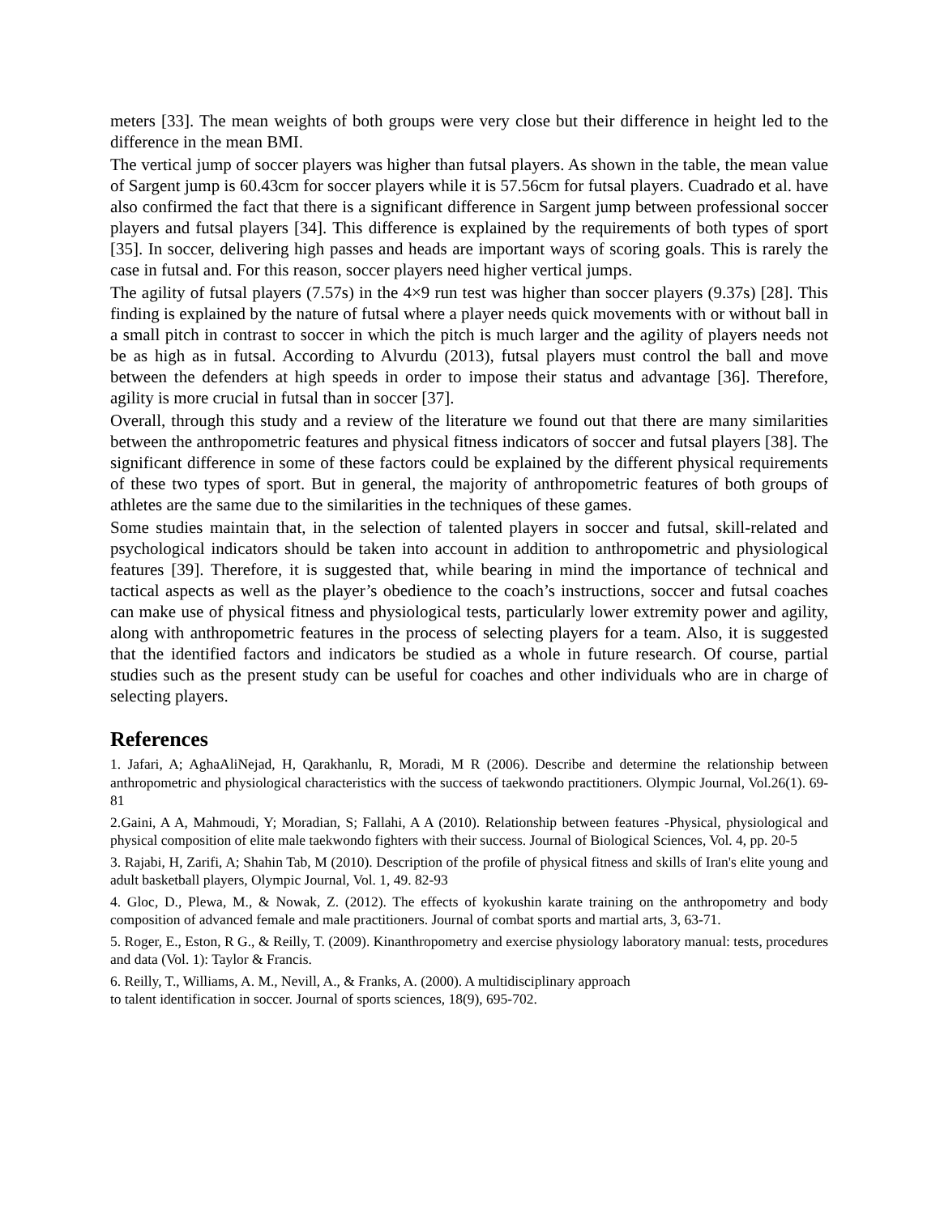meters [33]. The mean weights of both groups were very close but their difference in height led to the difference in the mean BMI.
The vertical jump of soccer players was higher than futsal players. As shown in the table, the mean value of Sargent jump is 60.43cm for soccer players while it is 57.56cm for futsal players. Cuadrado et al. have also confirmed the fact that there is a significant difference in Sargent jump between professional soccer players and futsal players [34]. This difference is explained by the requirements of both types of sport [35]. In soccer, delivering high passes and heads are important ways of scoring goals. This is rarely the case in futsal and. For this reason, soccer players need higher vertical jumps.
The agility of futsal players (7.57s) in the 4×9 run test was higher than soccer players (9.37s) [28]. This finding is explained by the nature of futsal where a player needs quick movements with or without ball in a small pitch in contrast to soccer in which the pitch is much larger and the agility of players needs not be as high as in futsal. According to Alvurdu (2013), futsal players must control the ball and move between the defenders at high speeds in order to impose their status and advantage [36]. Therefore, agility is more crucial in futsal than in soccer [37].
Overall, through this study and a review of the literature we found out that there are many similarities between the anthropometric features and physical fitness indicators of soccer and futsal players [38]. The significant difference in some of these factors could be explained by the different physical requirements of these two types of sport. But in general, the majority of anthropometric features of both groups of athletes are the same due to the similarities in the techniques of these games.
Some studies maintain that, in the selection of talented players in soccer and futsal, skill-related and psychological indicators should be taken into account in addition to anthropometric and physiological features [39]. Therefore, it is suggested that, while bearing in mind the importance of technical and tactical aspects as well as the player’s obedience to the coach’s instructions, soccer and futsal coaches can make use of physical fitness and physiological tests, particularly lower extremity power and agility, along with anthropometric features in the process of selecting players for a team. Also, it is suggested that the identified factors and indicators be studied as a whole in future research. Of course, partial studies such as the present study can be useful for coaches and other individuals who are in charge of selecting players.
References
1. Jafari, A; AghaAliNejad, H, Qarakhanlu, R, Moradi, M R (2006). Describe and determine the relationship between anthropometric and physiological characteristics with the success of taekwondo practitioners. Olympic Journal, Vol.26(1). 69-81
2.Gaini, A A, Mahmoudi, Y; Moradian, S; Fallahi, A A (2010). Relationship between features -Physical, physiological and physical composition of elite male taekwondo fighters with their success. Journal of Biological Sciences, Vol. 4, pp. 20-5
3. Rajabi, H, Zarifi, A; Shahin Tab, M (2010). Description of the profile of physical fitness and skills of Iran's elite young and adult basketball players, Olympic Journal, Vol. 1, 49. 82-93
4. Gloc, D., Plewa, M., & Nowak, Z. (2012). The effects of kyokushin karate training on the anthropometry and body composition of advanced female and male practitioners. Journal of combat sports and martial arts, 3, 63-71.
5. Roger, E., Eston, R G., & Reilly, T. (2009). Kinanthropometry and exercise physiology laboratory manual: tests, procedures and data (Vol. 1): Taylor & Francis.
6. Reilly, T., Williams, A. M., Nevill, A., & Franks, A. (2000). A multidisciplinary approach
to talent identification in soccer. Journal of sports sciences, 18(9), 695-702.